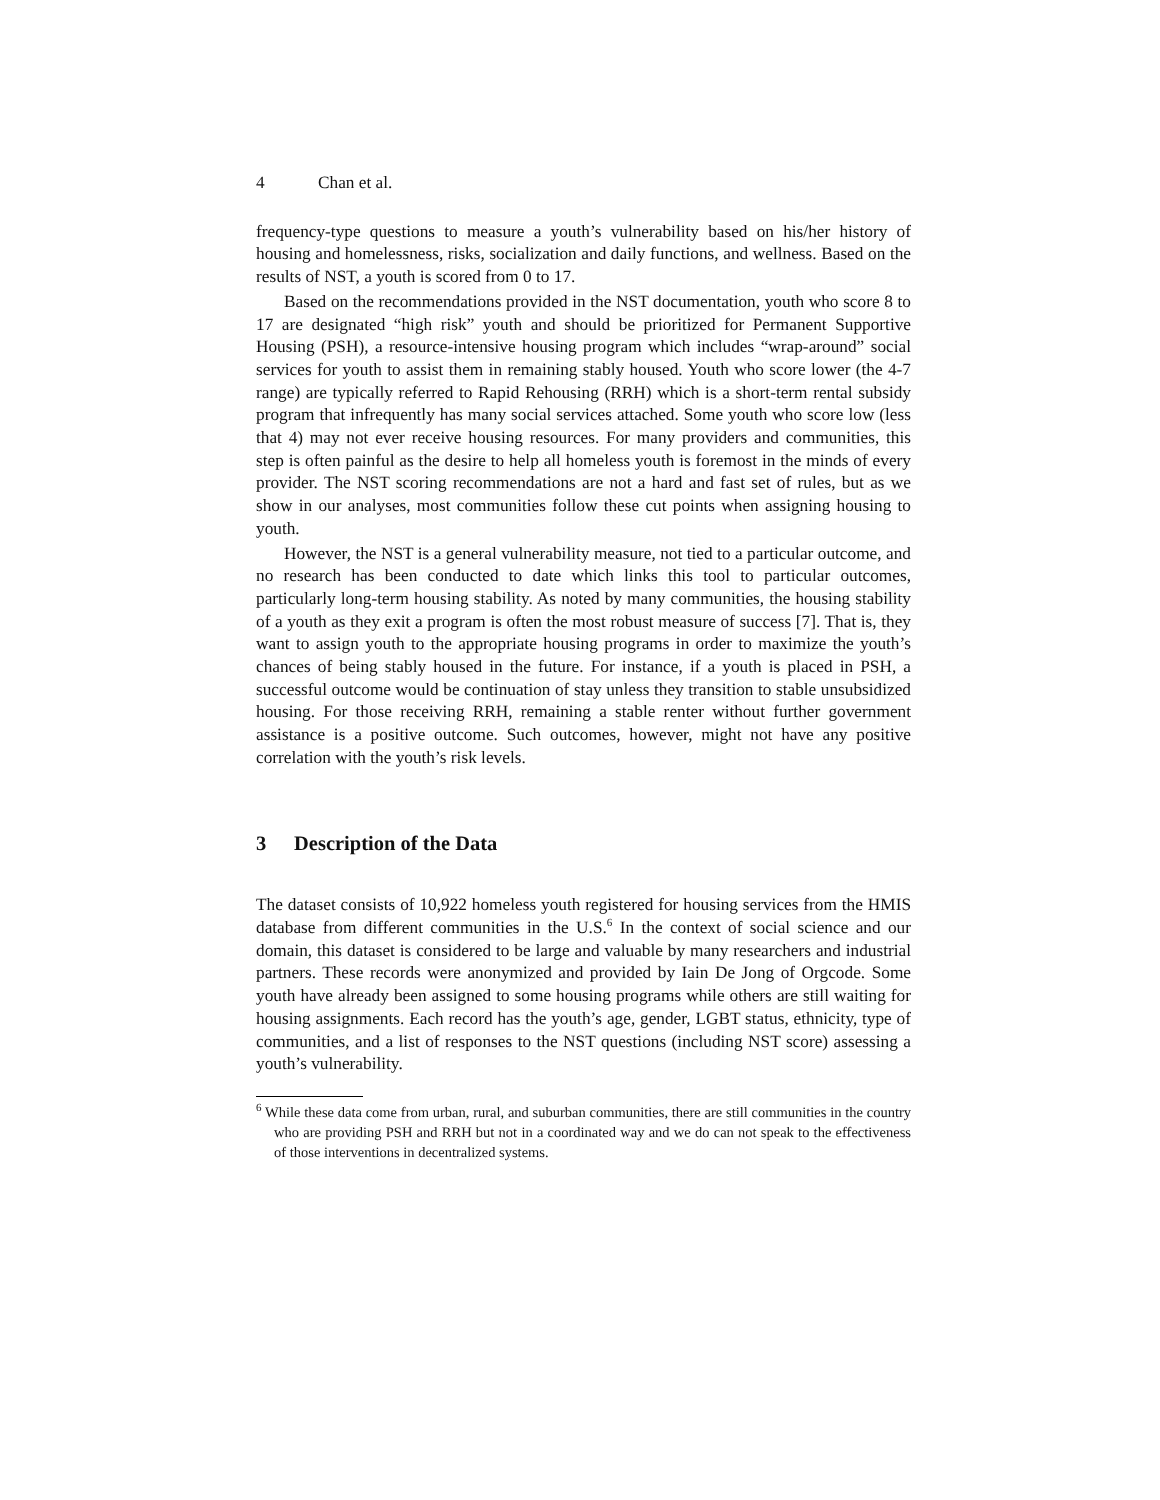4 Chan et al.
frequency-type questions to measure a youth’s vulnerability based on his/her history of housing and homelessness, risks, socialization and daily functions, and wellness. Based on the results of NST, a youth is scored from 0 to 17.
Based on the recommendations provided in the NST documentation, youth who score 8 to 17 are designated “high risk” youth and should be prioritized for Permanent Supportive Housing (PSH), a resource-intensive housing program which includes “wrap-around” social services for youth to assist them in remaining stably housed. Youth who score lower (the 4-7 range) are typically referred to Rapid Rehousing (RRH) which is a short-term rental subsidy program that infrequently has many social services attached. Some youth who score low (less that 4) may not ever receive housing resources. For many providers and communities, this step is often painful as the desire to help all homeless youth is foremost in the minds of every provider. The NST scoring recommendations are not a hard and fast set of rules, but as we show in our analyses, most communities follow these cut points when assigning housing to youth.
However, the NST is a general vulnerability measure, not tied to a particular outcome, and no research has been conducted to date which links this tool to particular outcomes, particularly long-term housing stability. As noted by many communities, the housing stability of a youth as they exit a program is often the most robust measure of success [7]. That is, they want to assign youth to the appropriate housing programs in order to maximize the youth’s chances of being stably housed in the future. For instance, if a youth is placed in PSH, a successful outcome would be continuation of stay unless they transition to stable unsubsidized housing. For those receiving RRH, remaining a stable renter without further government assistance is a positive outcome. Such outcomes, however, might not have any positive correlation with the youth’s risk levels.
3 Description of the Data
The dataset consists of 10,922 homeless youth registered for housing services from the HMIS database from different communities in the U.S.<sup>6</sup> In the context of social science and our domain, this dataset is considered to be large and valuable by many researchers and industrial partners. These records were anonymized and provided by Iain De Jong of Orgcode. Some youth have already been assigned to some housing programs while others are still waiting for housing assignments. Each record has the youth’s age, gender, LGBT status, ethnicity, type of communities, and a list of responses to the NST questions (including NST score) assessing a youth’s vulnerability.
<sup>6</sup> While these data come from urban, rural, and suburban communities, there are still communities in the country who are providing PSH and RRH but not in a coordinated way and we do can not speak to the effectiveness of those interventions in decentralized systems.